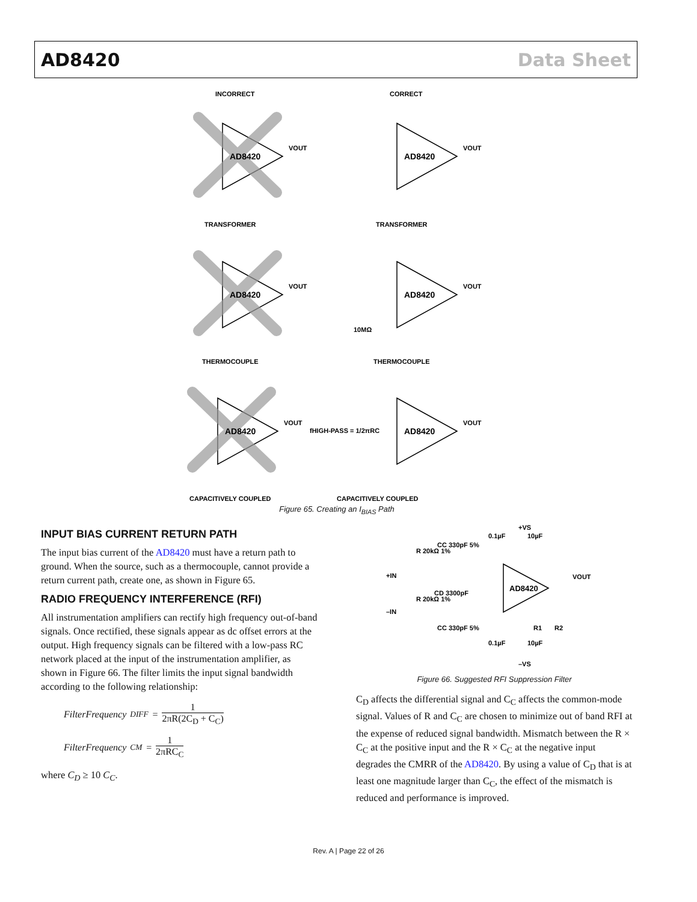AD8420 Data Sheet
INCORRECT
CORRECT
AD8420
AD8420
AD8420
AD8420
AD8420
AD8420
VOUT
VOUT
VOUT
VOUT
VOUT
VOUT
TRANSFORMER
TRANSFORMER
THERMOCOUPLE
THERMOCOUPLE
CAPACITIVELY COUPLED
CAPACITIVELY COUPLED
fHIGH-PASS = 1/2πRC
10MΩ
Figure 65. Creating an I<sub>BIAS</sub> Path
INPUT BIAS CURRENT RETURN PATH
The input bias current of the AD8420 must have a return path to ground. When the source, such as a thermocouple, cannot provide a return current path, create one, as shown in Figure 65.
RADIO FREQUENCY INTERFERENCE (RFI)
All instrumentation amplifiers can rectify high frequency out-of-band signals. Once rectified, these signals appear as dc offset errors at the output. High frequency signals can be filtered with a low-pass RC network placed at the input of the instrumentation amplifier, as shown in Figure 66. The filter limits the input signal bandwidth according to the following relationship:
FilterFrequency<sub>DIFF</sub> = 1 2πR(2C<sub>D</sub> + C<sub>C</sub>)
FilterFrequency<sub>CM</sub> = 1 2πRC<sub>C</sub>
where C<sub>D</sub> ≥ 10 C<sub>C</sub>.
AD8420
+VS
0.1µF
10µF
R 20kΩ 1%
CC 330pF 5%
+IN
–IN
CD 3300pF
R 20kΩ 1%
CC 330pF 5%
0.1µF
10µF
–VS
VOUT
R1
R2
Figure 66. Suggested RFI Suppression Filter
C<sub>D</sub> affects the differential signal and C<sub>C</sub> affects the common-mode signal. Values of R and C<sub>C</sub> are chosen to minimize out of band RFI at the expense of reduced signal bandwidth. Mismatch between the R × C<sub>C</sub> at the positive input and the R × C<sub>C</sub> at the negative input degrades the CMRR of the AD8420. By using a value of C<sub>D</sub> that is at least one magnitude larger than C<sub>C</sub>, the effect of the mismatch is reduced and performance is improved.
Rev. A | Page 22 of 26